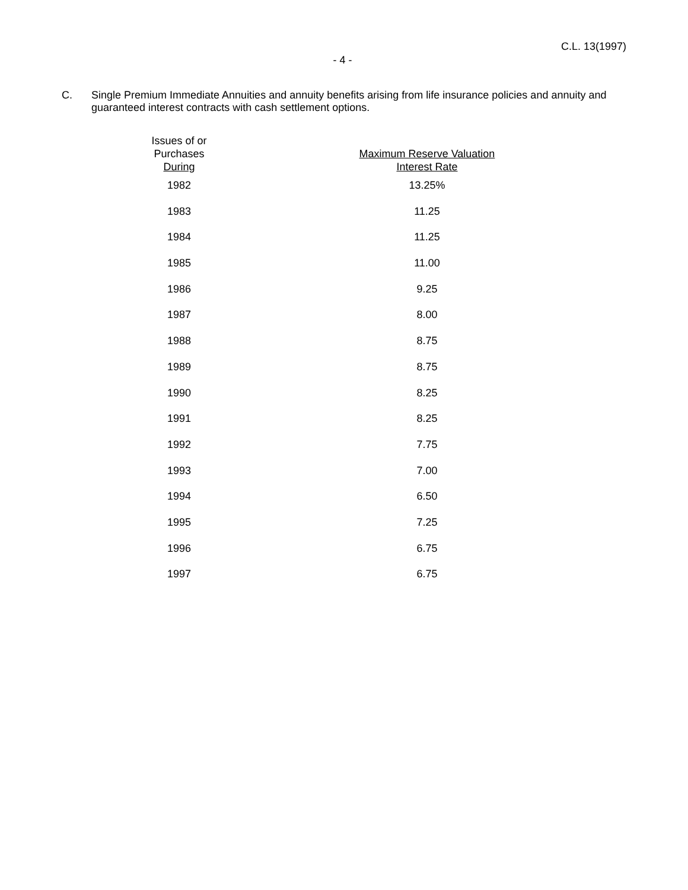C.L. 13(1997)
- 4 -
C. Single Premium Immediate Annuities and annuity benefits arising from life insurance policies and annuity and guaranteed interest contracts with cash settlement options.
| Issues of or Purchases During | Maximum Reserve Valuation Interest Rate |
| --- | --- |
| 1982 | 13.25% |
| 1983 | 11.25 |
| 1984 | 11.25 |
| 1985 | 11.00 |
| 1986 | 9.25 |
| 1987 | 8.00 |
| 1988 | 8.75 |
| 1989 | 8.75 |
| 1990 | 8.25 |
| 1991 | 8.25 |
| 1992 | 7.75 |
| 1993 | 7.00 |
| 1994 | 6.50 |
| 1995 | 7.25 |
| 1996 | 6.75 |
| 1997 | 6.75 |